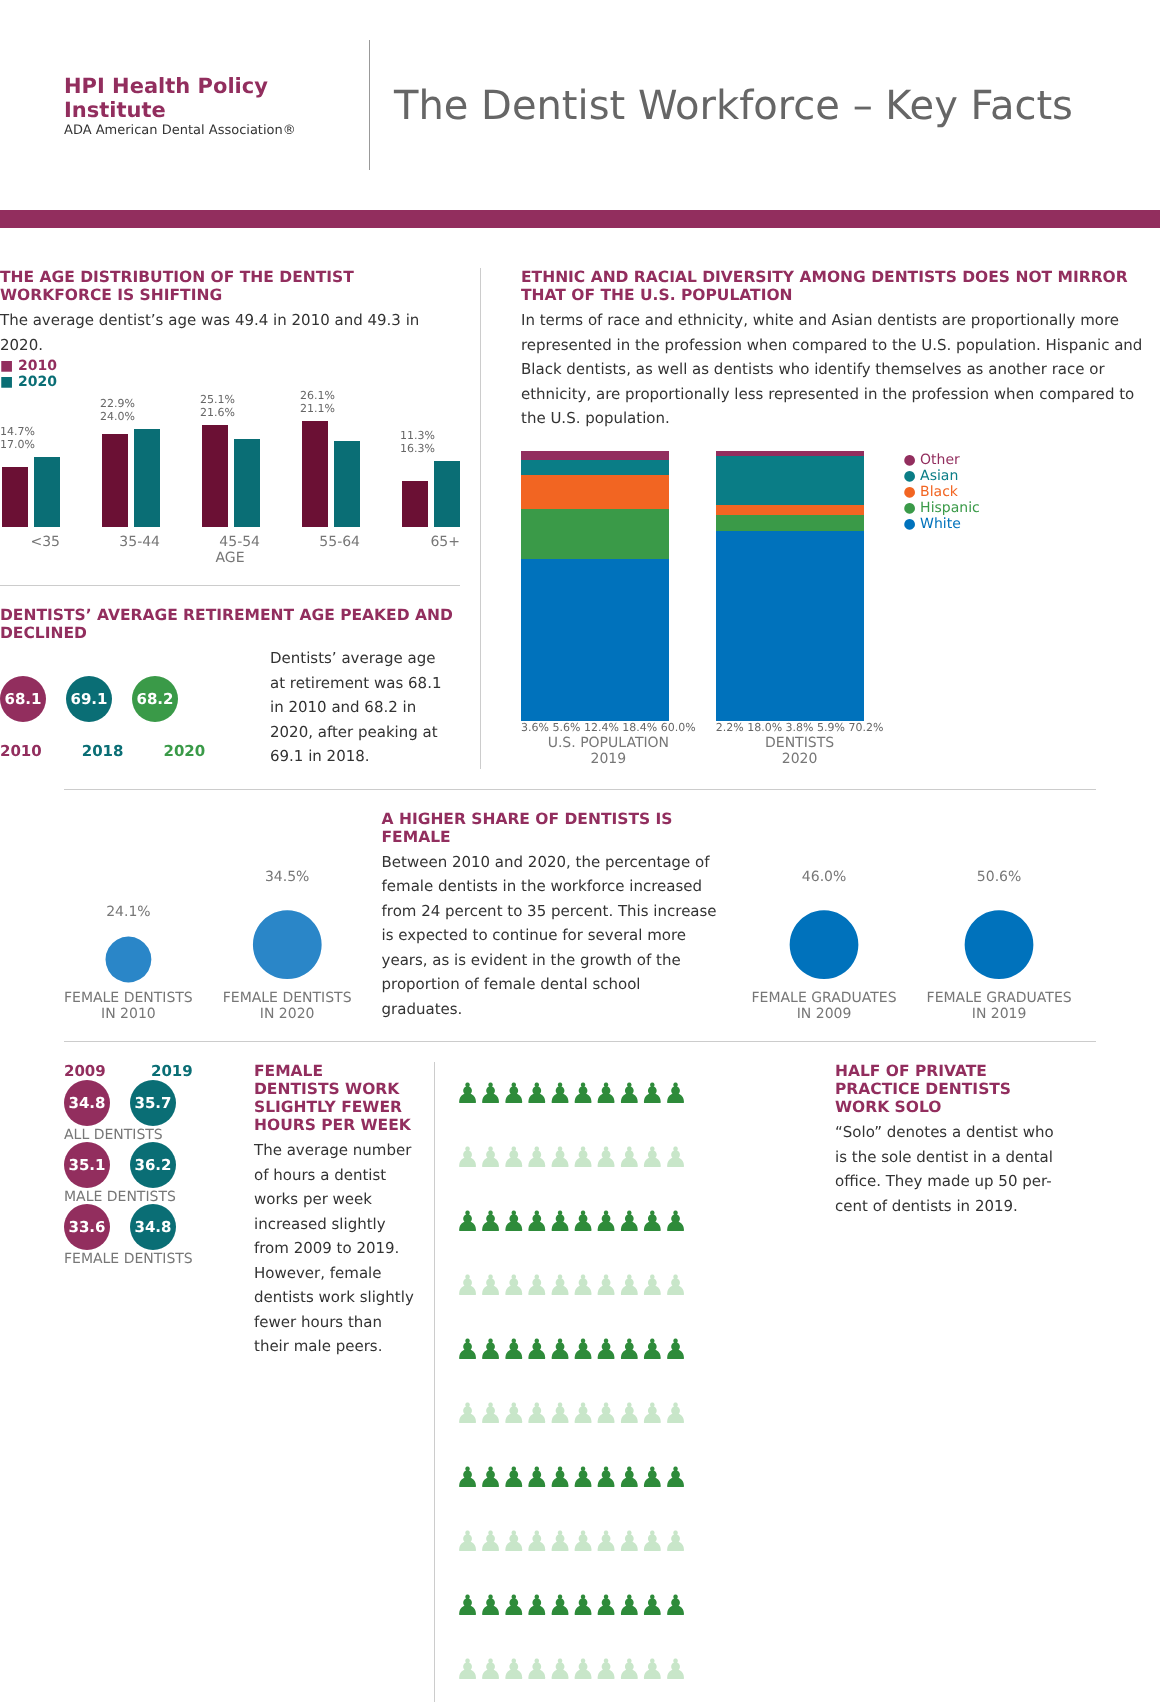HPI Health Policy Institute
ADA American Dental Association®
The Dentist Workforce – Key Facts
THE AGE DISTRIBUTION OF THE DENTIST WORKFORCE IS SHIFTING
The average dentist’s age was 49.4 in 2010 and 49.3 in 2020.
■ 2010
■ 2020
14.7% 17.0%
<35
22.9% 24.0%
35-44
25.1% 21.6%
45-54
26.1% 21.1%
55-64
11.3% 16.3%
65+
AGE
DENTISTS’ AVERAGE RETIREMENT AGE PEAKED AND DECLINED
68.1 69.1 68.2
2010 2018 2020
Dentists’ average age at retirement was 68.1 in 2010 and 68.2 in 2020, after peaking at 69.1 in 2018.
ETHNIC AND RACIAL DIVERSITY AMONG DENTISTS DOES NOT MIRROR THAT OF THE U.S. POPULATION
In terms of race and ethnicity, white and Asian dentists are proportionally more represented in the profession when compared to the U.S. population. Hispanic and Black dentists, as well as dentists who identify themselves as another race or ethnicity, are proportionally less represented in the profession when compared to the U.S. population.
3.6% 5.6% 12.4% 18.4% 60.0%
U.S. POPULATION
2019
2.2% 18.0% 3.8% 5.9% 70.2%
DENTISTS
2020
● Other
● Asian
● Black
● Hispanic
● White
24.1%
●
FEMALE DENTISTS
IN 2010
34.5%
●
FEMALE DENTISTS
IN 2020
A HIGHER SHARE OF DENTISTS IS FEMALE
Between 2010 and 2020, the percentage of female dentists in the workforce increased from 24 percent to 35 percent. This increase is expected to continue for several more years, as is evident in the growth of the proportion of female dental school graduates.
46.0%
●
FEMALE GRADUATES
IN 2009
50.6%
●
FEMALE GRADUATES
IN 2019
2009 2019
34.8 35.7
ALL DENTISTS
35.1 36.2
MALE DENTISTS
33.6 34.8
FEMALE DENTISTS
FEMALE DENTISTS WORK SLIGHTLY FEWER HOURS PER WEEK
The average number of hours a dentist works per week increased slightly from 2009 to 2019. However, female dentists work slightly fewer hours than their male peers.
♟♟♟♟♟♟♟♟♟♟ ♟♟♟♟♟♟♟♟♟♟
♟♟♟♟♟♟♟♟♟♟ ♟♟♟♟♟♟♟♟♟♟
♟♟♟♟♟♟♟♟♟♟ ♟♟♟♟♟♟♟♟♟♟
♟♟♟♟♟♟♟♟♟♟ ♟♟♟♟♟♟♟♟♟♟
♟♟♟♟♟♟♟♟♟♟ ♟♟♟♟♟♟♟♟♟♟
HALF OF PRIVATE PRACTICE DENTISTS WORK SOLO
“Solo” denotes a dentist who is the sole dentist in a dental office. They made up 50 per-cent of dentists in 2019.